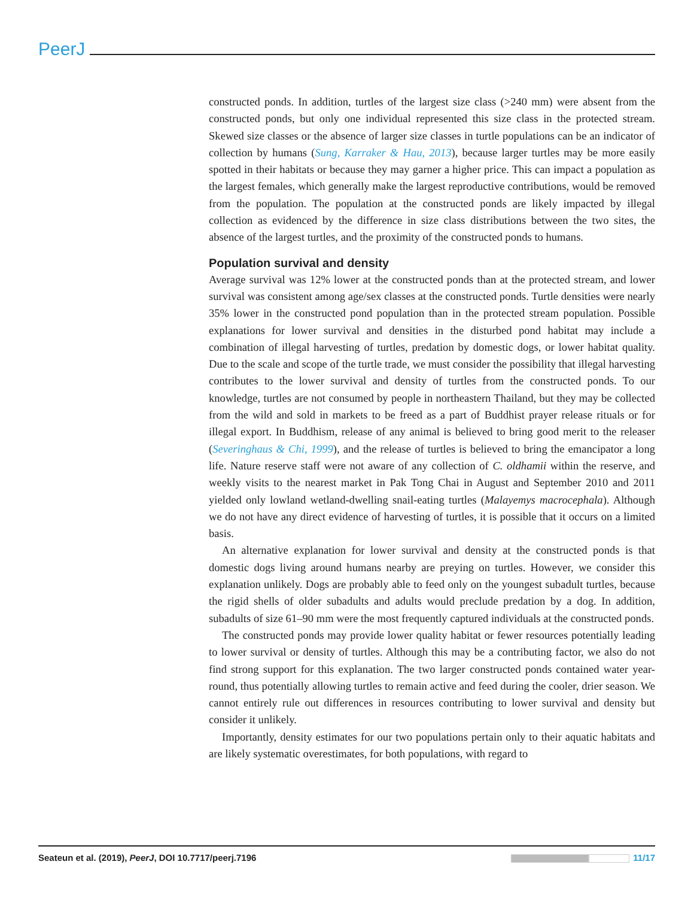PeerJ
constructed ponds. In addition, turtles of the largest size class (>240 mm) were absent from the constructed ponds, but only one individual represented this size class in the protected stream. Skewed size classes or the absence of larger size classes in turtle populations can be an indicator of collection by humans (Sung, Karraker & Hau, 2013), because larger turtles may be more easily spotted in their habitats or because they may garner a higher price. This can impact a population as the largest females, which generally make the largest reproductive contributions, would be removed from the population. The population at the constructed ponds are likely impacted by illegal collection as evidenced by the difference in size class distributions between the two sites, the absence of the largest turtles, and the proximity of the constructed ponds to humans.
Population survival and density
Average survival was 12% lower at the constructed ponds than at the protected stream, and lower survival was consistent among age/sex classes at the constructed ponds. Turtle densities were nearly 35% lower in the constructed pond population than in the protected stream population. Possible explanations for lower survival and densities in the disturbed pond habitat may include a combination of illegal harvesting of turtles, predation by domestic dogs, or lower habitat quality. Due to the scale and scope of the turtle trade, we must consider the possibility that illegal harvesting contributes to the lower survival and density of turtles from the constructed ponds. To our knowledge, turtles are not consumed by people in northeastern Thailand, but they may be collected from the wild and sold in markets to be freed as a part of Buddhist prayer release rituals or for illegal export. In Buddhism, release of any animal is believed to bring good merit to the releaser (Severinghaus & Chi, 1999), and the release of turtles is believed to bring the emancipator a long life. Nature reserve staff were not aware of any collection of C. oldhamii within the reserve, and weekly visits to the nearest market in Pak Tong Chai in August and September 2010 and 2011 yielded only lowland wetland-dwelling snail-eating turtles (Malayemys macrocephala). Although we do not have any direct evidence of harvesting of turtles, it is possible that it occurs on a limited basis.
An alternative explanation for lower survival and density at the constructed ponds is that domestic dogs living around humans nearby are preying on turtles. However, we consider this explanation unlikely. Dogs are probably able to feed only on the youngest subadult turtles, because the rigid shells of older subadults and adults would preclude predation by a dog. In addition, subadults of size 61–90 mm were the most frequently captured individuals at the constructed ponds.
The constructed ponds may provide lower quality habitat or fewer resources potentially leading to lower survival or density of turtles. Although this may be a contributing factor, we also do not find strong support for this explanation. The two larger constructed ponds contained water year-round, thus potentially allowing turtles to remain active and feed during the cooler, drier season. We cannot entirely rule out differences in resources contributing to lower survival and density but consider it unlikely.
Importantly, density estimates for our two populations pertain only to their aquatic habitats and are likely systematic overestimates, for both populations, with regard to
Seateun et al. (2019), PeerJ, DOI 10.7717/peerj.7196 11/17